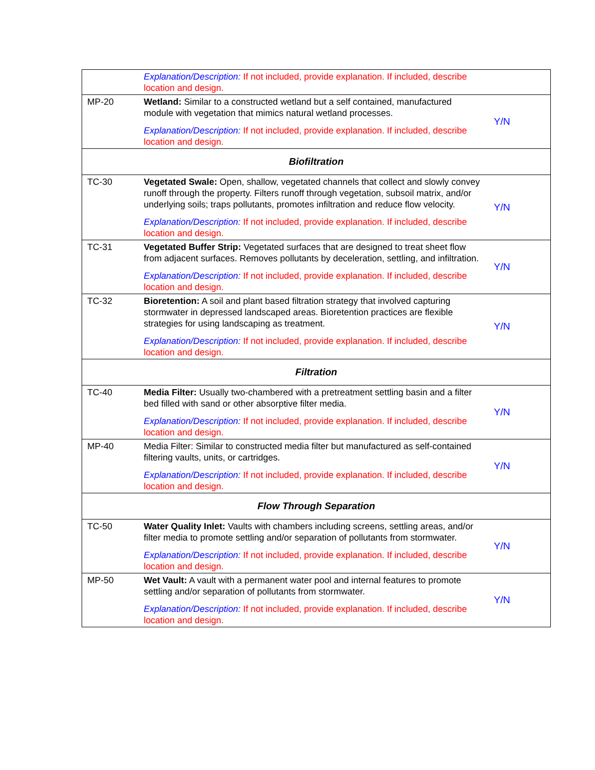| | Explanation/Description: If not included, provide explanation. If included, describe location and design. | |
| MP-20 | Wetland: Similar to a constructed wetland but a self contained, manufactured module with vegetation that mimics natural wetland processes. Explanation/Description: If not included, provide explanation. If included, describe location and design. | Y/N |
| Biofiltration | | |
| TC-30 | Vegetated Swale: Open, shallow, vegetated channels that collect and slowly convey runoff through the property. Filters runoff through vegetation, subsoil matrix, and/or underlying soils; traps pollutants, promotes infiltration and reduce flow velocity. Explanation/Description: If not included, provide explanation. If included, describe location and design. | Y/N |
| TC-31 | Vegetated Buffer Strip: Vegetated surfaces that are designed to treat sheet flow from adjacent surfaces. Removes pollutants by deceleration, settling, and infiltration. Explanation/Description: If not included, provide explanation. If included, describe location and design. | Y/N |
| TC-32 | Bioretention: A soil and plant based filtration strategy that involved capturing stormwater in depressed landscaped areas. Bioretention practices are flexible strategies for using landscaping as treatment. Explanation/Description: If not included, provide explanation. If included, describe location and design. | Y/N |
| Filtration | | |
| TC-40 | Media Filter: Usually two-chambered with a pretreatment settling basin and a filter bed filled with sand or other absorptive filter media. Explanation/Description: If not included, provide explanation. If included, describe location and design. | Y/N |
| MP-40 | Media Filter: Similar to constructed media filter but manufactured as self-contained filtering vaults, units, or cartridges. Explanation/Description: If not included, provide explanation. If included, describe location and design. | Y/N |
| Flow Through Separation | | |
| TC-50 | Water Quality Inlet: Vaults with chambers including screens, settling areas, and/or filter media to promote settling and/or separation of pollutants from stormwater. Explanation/Description: If not included, provide explanation. If included, describe location and design. | Y/N |
| MP-50 | Wet Vault: A vault with a permanent water pool and internal features to promote settling and/or separation of pollutants from stormwater. Explanation/Description: If not included, provide explanation. If included, describe location and design. | Y/N |